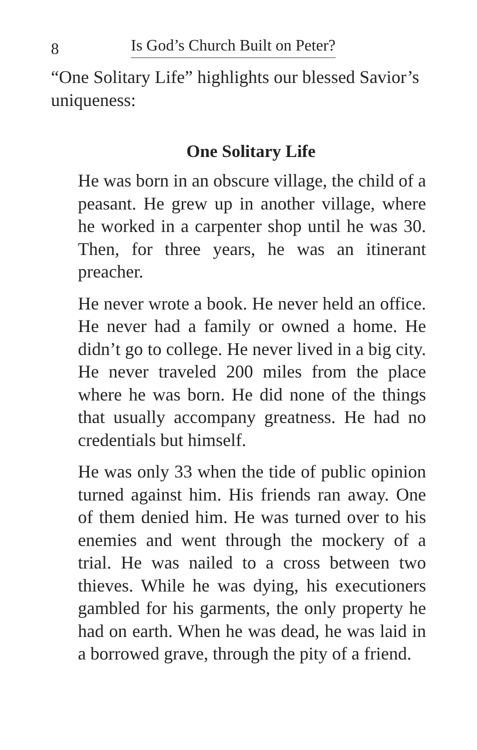8 Is God’s Church Built on Peter?
“One Solitary Life” highlights our blessed Savior’s uniqueness:
One Solitary Life
He was born in an obscure village, the child of a peasant. He grew up in another village, where he worked in a carpenter shop until he was 30. Then, for three years, he was an itinerant preacher.
He never wrote a book. He never held an office. He never had a family or owned a home. He didn’t go to college. He never lived in a big city. He never traveled 200 miles from the place where he was born. He did none of the things that usually accompany greatness. He had no credentials but himself.
He was only 33 when the tide of public opinion turned against him. His friends ran away. One of them denied him. He was turned over to his enemies and went through the mockery of a trial. He was nailed to a cross between two thieves. While he was dying, his executioners gambled for his garments, the only property he had on earth. When he was dead, he was laid in a borrowed grave, through the pity of a friend.